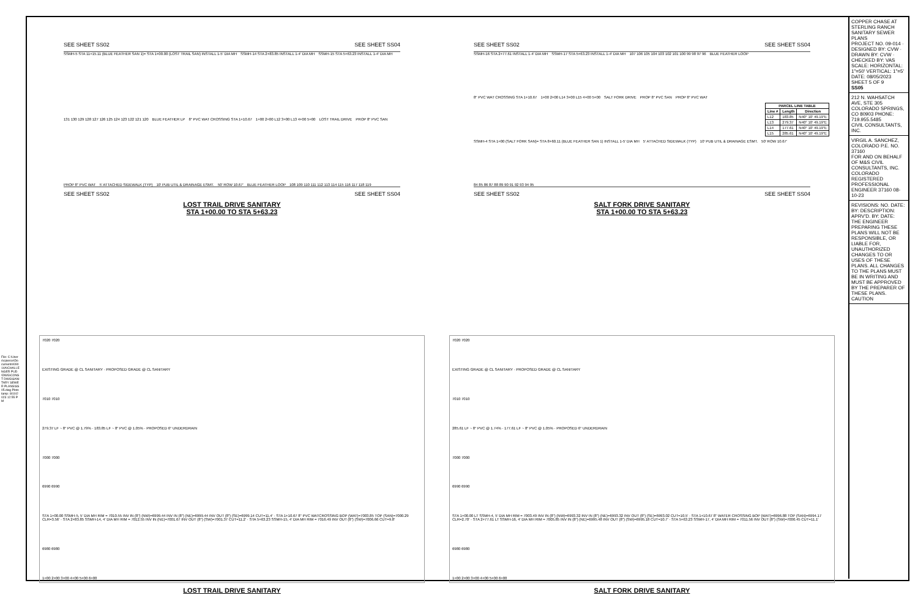SEE SHEET SS02 SEE SHEET SS04
SSMH-5 STA 11+15.11 (BLUE FEATHER SAN 1)= STA 1+00.00 (LOST TRAIL SAN) INSTALL 1-5' DIA MH SSMH-14 STA 2+83.85 INSTALL 1-4' DIA MH SSMH-15 STA 5+63.23 INSTALL 1-4' DIA MH 131 130 129 128 127 126 125 124 123 122 121 120 BLUE FEATHER LP 8" PVC WAT CROSSING STA 1+10.67 1+00 2+00 L12 3+00 L13 4+00 5+00 LOST TRAIL DRIVE PROP 8" PVC SAN PROP 8" PVC WAT 5' ATTACHED SIDEWALK (TYP) 10' PUB UTIL & DRAINAGE ESMT. 50' ROW 10.67' BLUE FEATHER LOOP 108 109 110 111 112 113 114 115 116 117 118 119
SEE SHEET SS02 SEE SHEET SS04
LOST TRAIL DRIVE SANITARY
STA 1+00.00 TO STA 5+63.23
SEE SHEET SS02 SEE SHEET SS04
SSMH-16 STA 2+77.61 INSTALL 1-4' DIA MH SSMH-17 STA 5+63.23 INSTALL 1-4' DIA MH 107 106 105 104 103 102 101 100 99 98 97 96 BLUE FEATHER LOOP 8" PVC WAT CROSSING STA 1+10.67 1+00 2+00 L14 3+00 L15 4+00 5+00 SALT FORK DRIVE PROP 8" PVC SAN PROP 8" PVC WAT SSMH-4 STA 1+00 (SALT FORK SAN)= STA 8+60.11 (BLUE FEATHER SAN 1) INSTALL 1-5' DIA MH 5' ATTACHED SIDEWALK (TYP) 10' PUB UTIL & DRAINAGE ESMT. 50' ROW 10.67' 84 85 86 87 88 89 90 91 92 93 94 95
SEE SHEET SS02 SEE SHEET SS04
SALT FORK DRIVE SANITARY
STA 1+00.00 TO STA 5+63.23
7020 7020
EXISTING GRADE @ CL SANITARY · PROPOSED GRADE @ CL SANITARY
7010 7010
279.37 LF ~ 8" PVC @ 1.79% · 183.85 LF ~ 8" PVC @ 1.05% · PROPOSED 6" UNDERDRAIN
7000 7000
6990 6990
STA 1+00.00 SSMH-5, 5' DIA MH RIM = 7010.55 INV IN (8") (NW)=6999.44 INV IN (8") (NE)=6999.44 INV OUT (8") (SE)=6999.14 CUT=11.4' · STA 1+10.67 8" PVC WATCROSSING BOP (WAT)=7003.85 TOP (SAN)=7000.29 CLR=3.56' · STA 2+83.85 SSMH-14, 4' DIA MH RIM = 7012.55 INV IN (NE)=7001.67 INV OUT (8") (SW)=7001.37 CUT=11.2' · STA 5+63.23 SSMH-15, 4' DIA MH RIM = 7016.49 INV OUT (8") (SW)=7006.66 CUT=9.8'
6980 6980
1+00 2+00 3+00 4+00 5+00 6+00
LOST TRAIL DRIVE SANITARY
7020 7020
EXISTING GRADE @ CL SANITARY · PROPOSED GRADE @ CL SANITARY
7010 7010
285.61 LF ~ 8" PVC @ 1.74% · 177.61 LF ~ 8" PVC @ 1.05% · PROPOSED 6" UNDERDRAIN
7000 7000
6990 6990
STA 1+00.00 LT SSMH-4, 5' DIA MH RIM = 7003.49 INV IN (8") (NW)=6993.32 INV IN (8") (NE)=6993.32 INV OUT (8") (SE)=6993.02 CUT=10.5' · STA 1+10.67 8" WATER CROSSING BOP (WAT)=6996.88 TOP (SAN)=6994.17 CLR=2.70' · STA 2+77.61 LT SSMH-16, 4' DIA MH RIM = 7005.85 INV IN (8") (NE)=6995.48 INV OUT (8") (SW)=6995.18 CUT=10.7' · STA 5+63.23 SSMH-17, 4' DIA MH RIM = 7011.56 INV OUT (8") (SW)=7000.45 CUT=11.1'
6980 6980
1+00 2+00 3+00 4+00 5+00 6+00
SALT FORK DRIVE SANITARY
| PARCEL LINE TABLE | | |
| --- | --- | --- |
| Line # | Length | Direction |
| L12 | 183.85 | N40° 10' 49.19"E |
| L13 | 279.37 | N40° 10' 49.19"E |
| L14 | 177.61 | N40° 10' 49.19"E |
| L15 | 285.61 | N40° 10' 49.19"E |
COPPER CHASE AT STERLING RANCH
SANITARY SEWER PLANS
PROJECT NO. 09-014 · DESIGNED BY: CVW · DRAWN BY: CVW · CHECKED BY: VAS
SCALE: HORIZONTAL: 1"=50' VERTICAL: 1"=5'
DATE: 08/05/2023
SHEET 5 OF 9
SS05
212 N. WAHSATCH AVE, STE 305 COLORADO SPRINGS, CO 80903 PHONE: 719.955.5485
CIVIL CONSULTANTS, INC.
VIRGIL A. SANCHEZ, COLORADO P.E. NO. 37160
FOR AND ON BEHALF OF M&S CIVIL CONSULTANTS, INC.
COLORADO REGISTERED PROFESSIONAL ENGINEER 37160 08-10-23
REVISIONS: NO. DATE: BY: DESCRIPTION: APRV'D. BY: DATE:
THE ENGINEER PREPARING THESE PLANS WILL NOT BE RESPONSIBLE, OR LIABLE FOR, UNAUTHORIZED CHANGES TO OR USES OF THESE PLANS. ALL CHANGES TO THE PLANS MUST BE IN WRITING AND MUST BE APPROVED BY THE PREPARER OF THESE PLANS.
CAUTION
File: C:\Users\cpierce\Documents\09014A\CHALLENGER PUD\DWG\CONST DWG\SANITARY SEWER PLANS\SS05.dwg Plotstamp: 8/10/2023 12:55 PM